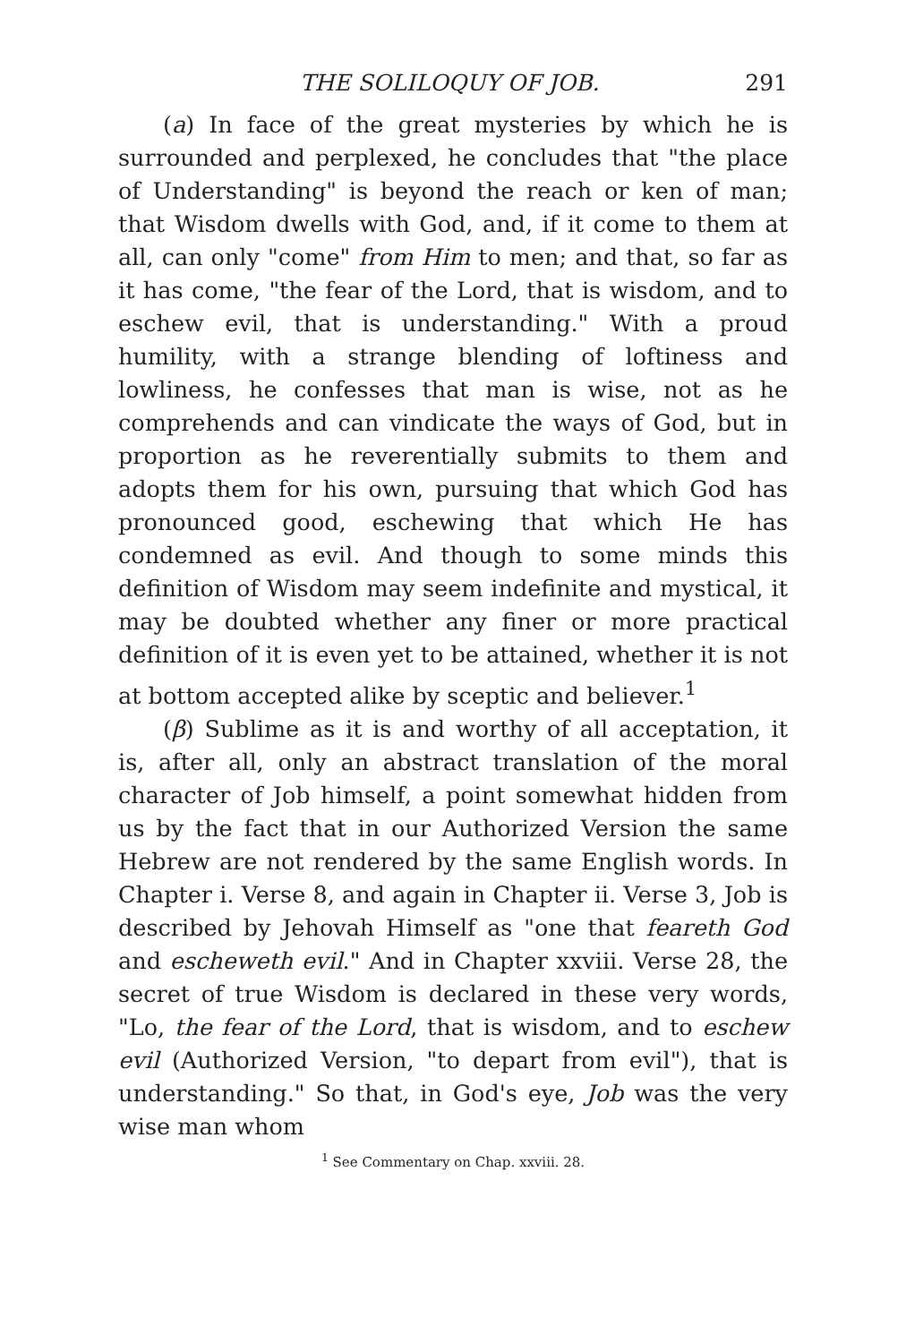THE SOLILOQUY OF JOB. 291
(a) In face of the great mysteries by which he is surrounded and perplexed, he concludes that "the place of Understanding" is beyond the reach or ken of man; that Wisdom dwells with God, and, if it come to them at all, can only "come" from Him to men; and that, so far as it has come, "the fear of the Lord, that is wisdom, and to eschew evil, that is understanding." With a proud humility, with a strange blending of loftiness and lowliness, he confesses that man is wise, not as he comprehends and can vindicate the ways of God, but in proportion as he reverentially submits to them and adopts them for his own, pursuing that which God has pronounced good, eschewing that which He has condemned as evil. And though to some minds this definition of Wisdom may seem indefinite and mystical, it may be doubted whether any finer or more practical definition of it is even yet to be attained, whether it is not at bottom accepted alike by sceptic and believer.<sup>1</sup>
(β) Sublime as it is and worthy of all acceptation, it is, after all, only an abstract translation of the moral character of Job himself, a point somewhat hidden from us by the fact that in our Authorized Version the same Hebrew are not rendered by the same English words. In Chapter i. Verse 8, and again in Chapter ii. Verse 3, Job is described by Jehovah Himself as "one that feareth God and escheweth evil." And in Chapter xxviii. Verse 28, the secret of true Wisdom is declared in these very words, "Lo, the fear of the Lord, that is wisdom, and to eschew evil (Authorized Version, "to depart from evil"), that is understanding." So that, in God's eye, Job was the very wise man whom
<sup>1</sup> See Commentary on Chap. xxviii. 28.